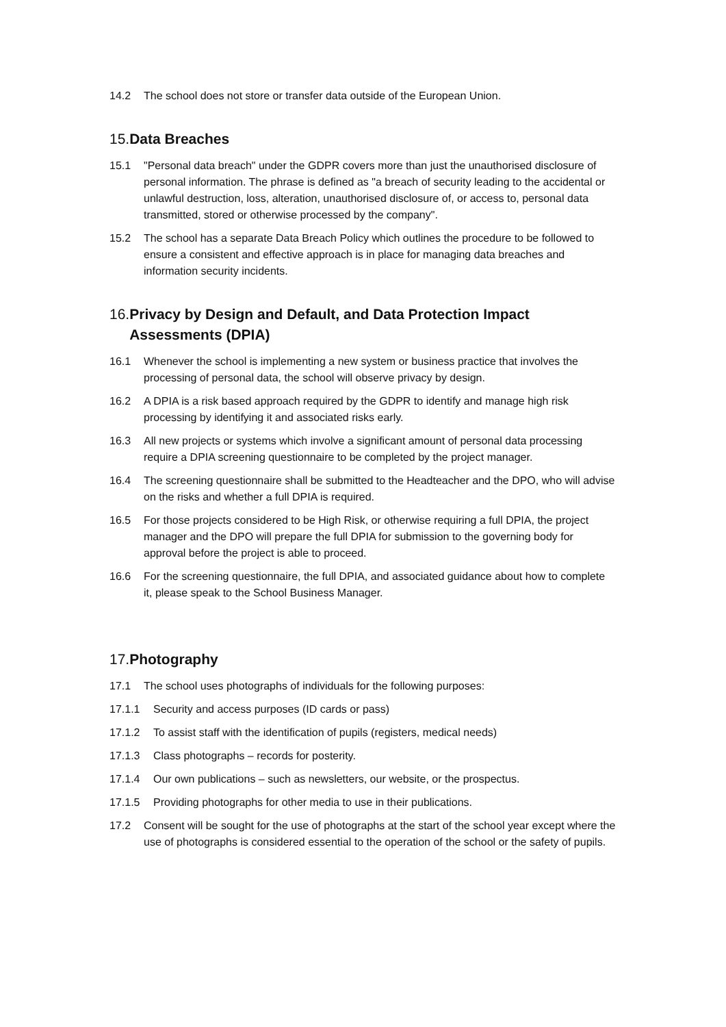14.2 The school does not store or transfer data outside of the European Union.
15. Data Breaches
15.1 "Personal data breach" under the GDPR covers more than just the unauthorised disclosure of personal information. The phrase is defined as "a breach of security leading to the accidental or unlawful destruction, loss, alteration, unauthorised disclosure of, or access to, personal data transmitted, stored or otherwise processed by the company".
15.2 The school has a separate Data Breach Policy which outlines the procedure to be followed to ensure a consistent and effective approach is in place for managing data breaches and information security incidents.
16. Privacy by Design and Default, and Data Protection Impact Assessments (DPIA)
16.1 Whenever the school is implementing a new system or business practice that involves the processing of personal data, the school will observe privacy by design.
16.2 A DPIA is a risk based approach required by the GDPR to identify and manage high risk processing by identifying it and associated risks early.
16.3 All new projects or systems which involve a significant amount of personal data processing require a DPIA screening questionnaire to be completed by the project manager.
16.4 The screening questionnaire shall be submitted to the Headteacher and the DPO, who will advise on the risks and whether a full DPIA is required.
16.5 For those projects considered to be High Risk, or otherwise requiring a full DPIA, the project manager and the DPO will prepare the full DPIA for submission to the governing body for approval before the project is able to proceed.
16.6 For the screening questionnaire, the full DPIA, and associated guidance about how to complete it, please speak to the School Business Manager.
17. Photography
17.1 The school uses photographs of individuals for the following purposes:
17.1.1 Security and access purposes (ID cards or pass)
17.1.2 To assist staff with the identification of pupils (registers, medical needs)
17.1.3 Class photographs – records for posterity.
17.1.4 Our own publications – such as newsletters, our website, or the prospectus.
17.1.5 Providing photographs for other media to use in their publications.
17.2 Consent will be sought for the use of photographs at the start of the school year except where the use of photographs is considered essential to the operation of the school or the safety of pupils.